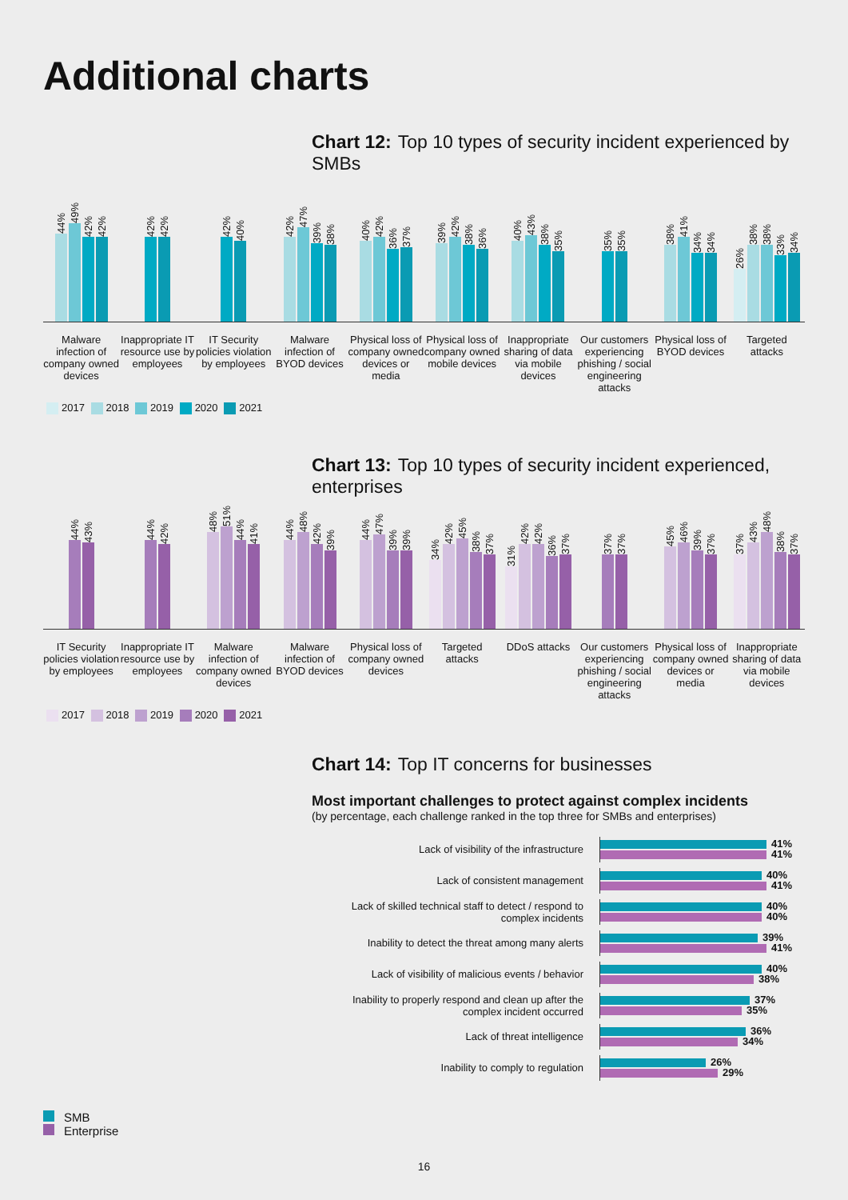Additional charts
Chart 12: Top 10 types of security incident experienced by SMBs
44%
49%
42%
42%
42%
42%
42%
40%
42%
47%
39%
38%
40%
42%
36%
37%
39%
42%
38%
36%
40%
43%
38%
35%
35%
35%
38%
41%
34%
34%
26%
38%
38%
33%
34%
Malware infection of company owned devices
Inappropriate IT resource use by employees
IT Security policies violation by employees
Malware infection of BYOD devices
Physical loss of company owned devices or media
Physical loss of company owned mobile devices
Inappropriate sharing of data via mobile devices
Our customers experiencing phishing / social engineering attacks
Physical loss of BYOD devices Targeted attacks
2017 2018 2019 2020 2021
Chart 13: Top 10 types of security incident experienced, enterprises
44%
43%
44%
42%
48%
51%
44%
41%
44%
48%
42%
39%
44%
47%
39%
39%
34%
42%
45%
38%
37%
31%
42%
42%
36%
37%
37%
37%
45%
46%
39%
37%
37%
43%
48%
38%
37%
IT Security policies violation by employees
Inappropriate IT resource use by employees
Malware infection of company owned devices
Malware infection of BYOD devices
Physical loss of company owned devices
Targeted attacks DDoS attacks Our customers experiencing phishing / social engineering attacks
Physical loss of company owned devices or media
Inappropriate sharing of data via mobile devices
2017 2018 2019 2020 2021
Chart 14: Top IT concerns for businesses
Most important challenges to protect against complex incidents
(by percentage, each challenge ranked in the top three for SMBs and enterprises)
Lack of visibility of the infrastructure
41%
41%
Lack of consistent management
40%
41%
Lack of skilled technical staff to detect / respond to complex incidents
40%
40%
Inability to detect the threat among many alerts
39%
41%
Lack of visibility of malicious events / behavior
40%
38%
Inability to properly respond and clean up after the complex incident occurred
37%
35%
Lack of threat intelligence
36%
34%
Inability to comply to regulation
26%
29%
SMB
Enterprise
16